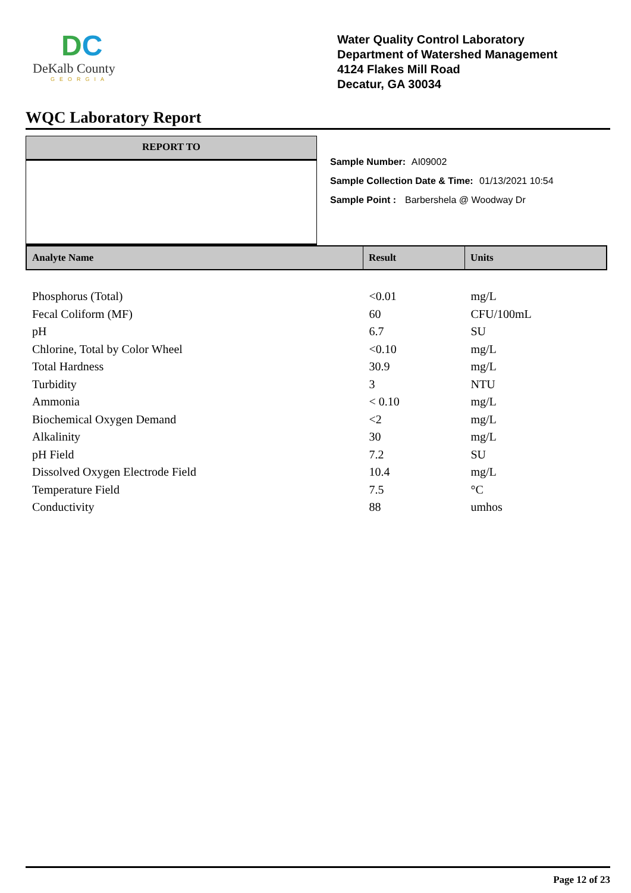DC
DeKalb County
GEORGIA
Water Quality Control Laboratory
Department of Watershed Management
4124 Flakes Mill Road
Decatur, GA 30034
WQC Laboratory Report
REPORT TO
Sample Number: AI09002
Sample Collection Date & Time: 01/13/2021 10:54
Sample Point : Barbershela @ Woodway Dr
| Analyte Name | Result | Units |
| --- | --- | --- |
| Phosphorus (Total) | <0.01 | mg/L |
| Fecal Coliform (MF) | 60 | CFU/100mL |
| pH | 6.7 | SU |
| Chlorine, Total by Color Wheel | <0.10 | mg/L |
| Total Hardness | 30.9 | mg/L |
| Turbidity | 3 | NTU |
| Ammonia | < 0.10 | mg/L |
| Biochemical Oxygen Demand | <2 | mg/L |
| Alkalinity | 30 | mg/L |
| pH Field | 7.2 | SU |
| Dissolved Oxygen Electrode Field | 10.4 | mg/L |
| Temperature Field | 7.5 | °C |
| Conductivity | 88 | umhos |
Page 12 of 23